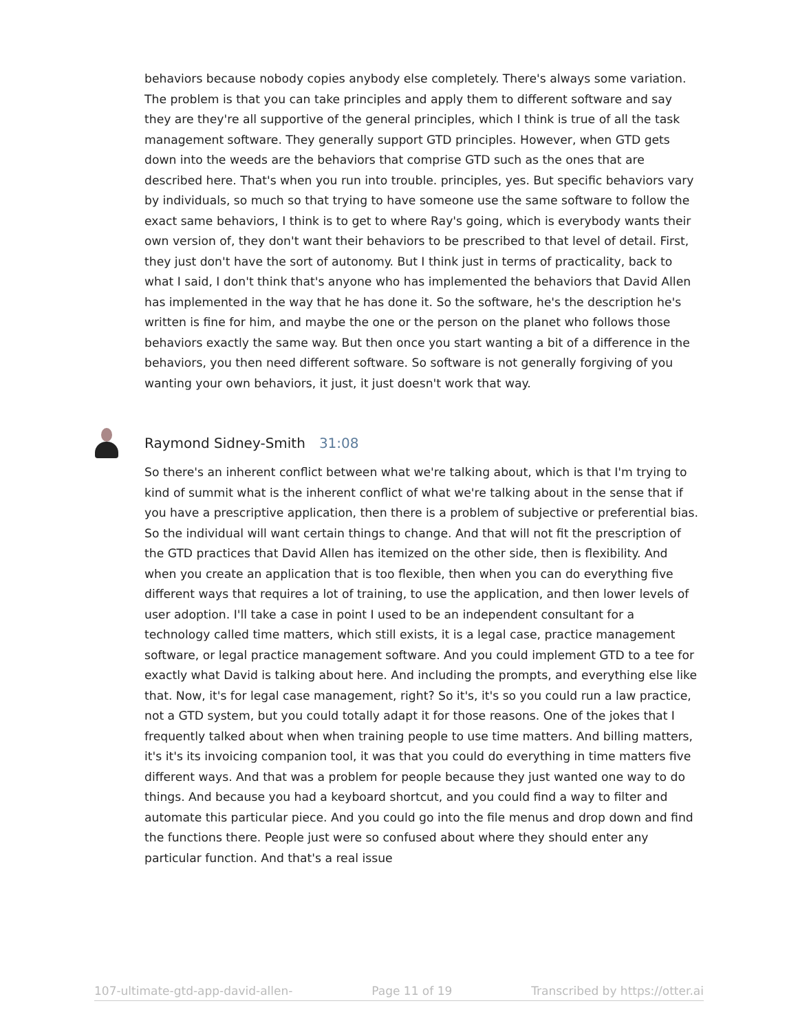behaviors because nobody copies anybody else completely. There's always some variation. The problem is that you can take principles and apply them to different software and say they are they're all supportive of the general principles, which I think is true of all the task management software. They generally support GTD principles. However, when GTD gets down into the weeds are the behaviors that comprise GTD such as the ones that are described here. That's when you run into trouble. principles, yes. But specific behaviors vary by individuals, so much so that trying to have someone use the same software to follow the exact same behaviors, I think is to get to where Ray's going, which is everybody wants their own version of, they don't want their behaviors to be prescribed to that level of detail. First, they just don't have the sort of autonomy. But I think just in terms of practicality, back to what I said, I don't think that's anyone who has implemented the behaviors that David Allen has implemented in the way that he has done it. So the software, he's the description he's written is fine for him, and maybe the one or the person on the planet who follows those behaviors exactly the same way. But then once you start wanting a bit of a difference in the behaviors, you then need different software. So software is not generally forgiving of you wanting your own behaviors, it just, it just doesn't work that way.
Raymond Sidney-Smith 31:08
So there's an inherent conflict between what we're talking about, which is that I'm trying to kind of summit what is the inherent conflict of what we're talking about in the sense that if you have a prescriptive application, then there is a problem of subjective or preferential bias. So the individual will want certain things to change. And that will not fit the prescription of the GTD practices that David Allen has itemized on the other side, then is flexibility. And when you create an application that is too flexible, then when you can do everything five different ways that requires a lot of training, to use the application, and then lower levels of user adoption. I'll take a case in point I used to be an independent consultant for a technology called time matters, which still exists, it is a legal case, practice management software, or legal practice management software. And you could implement GTD to a tee for exactly what David is talking about here. And including the prompts, and everything else like that. Now, it's for legal case management, right? So it's, it's so you could run a law practice, not a GTD system, but you could totally adapt it for those reasons. One of the jokes that I frequently talked about when when training people to use time matters. And billing matters, it's it's its invoicing companion tool, it was that you could do everything in time matters five different ways. And that was a problem for people because they just wanted one way to do things. And because you had a keyboard shortcut, and you could find a way to filter and automate this particular piece. And you could go into the file menus and drop down and find the functions there. People just were so confused about where they should enter any particular function. And that's a real issue
107-ultimate-gtd-app-david-allen- Page 11 of 19 Transcribed by https://otter.ai